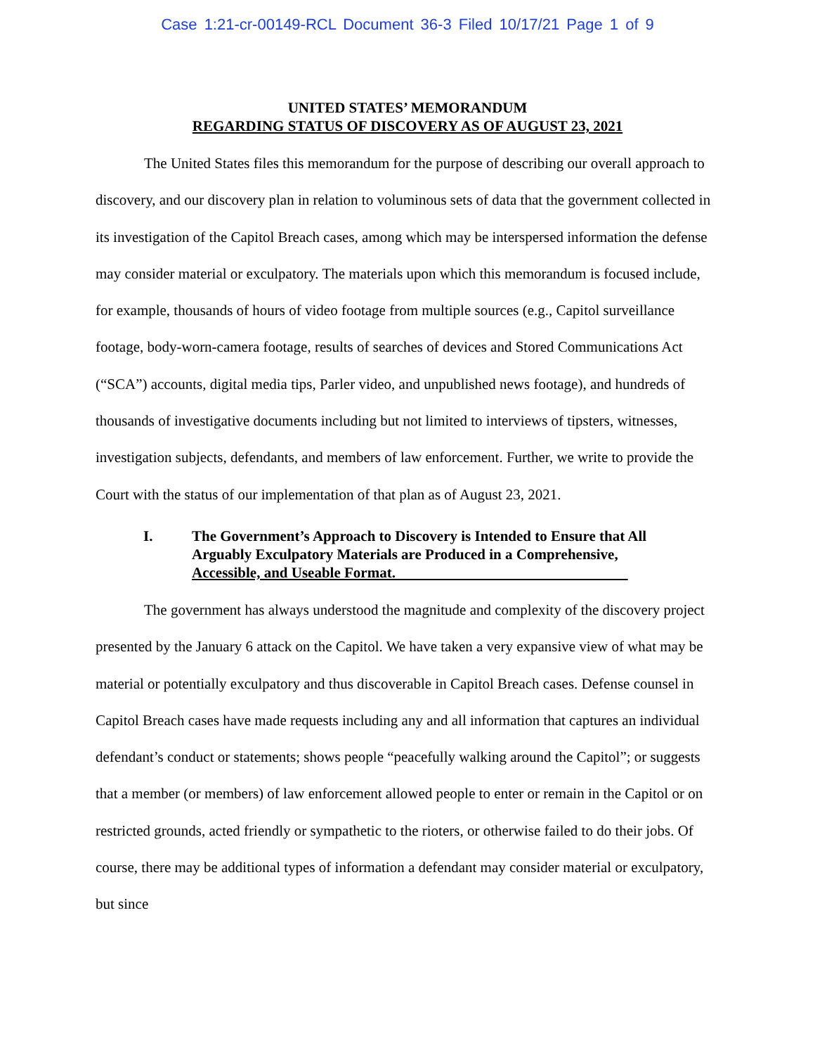Case 1:21-cr-00149-RCL Document 36-3 Filed 10/17/21 Page 1 of 9
UNITED STATES’ MEMORANDUM
REGARDING STATUS OF DISCOVERY AS OF AUGUST 23, 2021
The United States files this memorandum for the purpose of describing our overall approach to discovery, and our discovery plan in relation to voluminous sets of data that the government collected in its investigation of the Capitol Breach cases, among which may be interspersed information the defense may consider material or exculpatory. The materials upon which this memorandum is focused include, for example, thousands of hours of video footage from multiple sources (e.g., Capitol surveillance footage, body-worn-camera footage, results of searches of devices and Stored Communications Act (“SCA”) accounts, digital media tips, Parler video, and unpublished news footage), and hundreds of thousands of investigative documents including but not limited to interviews of tipsters, witnesses, investigation subjects, defendants, and members of law enforcement. Further, we write to provide the Court with the status of our implementation of that plan as of August 23, 2021.
I. The Government’s Approach to Discovery is Intended to Ensure that All Arguably Exculpatory Materials are Produced in a Comprehensive, Accessible, and Useable Format.
The government has always understood the magnitude and complexity of the discovery project presented by the January 6 attack on the Capitol. We have taken a very expansive view of what may be material or potentially exculpatory and thus discoverable in Capitol Breach cases. Defense counsel in Capitol Breach cases have made requests including any and all information that captures an individual defendant’s conduct or statements; shows people “peacefully walking around the Capitol”; or suggests that a member (or members) of law enforcement allowed people to enter or remain in the Capitol or on restricted grounds, acted friendly or sympathetic to the rioters, or otherwise failed to do their jobs. Of course, there may be additional types of information a defendant may consider material or exculpatory, but since